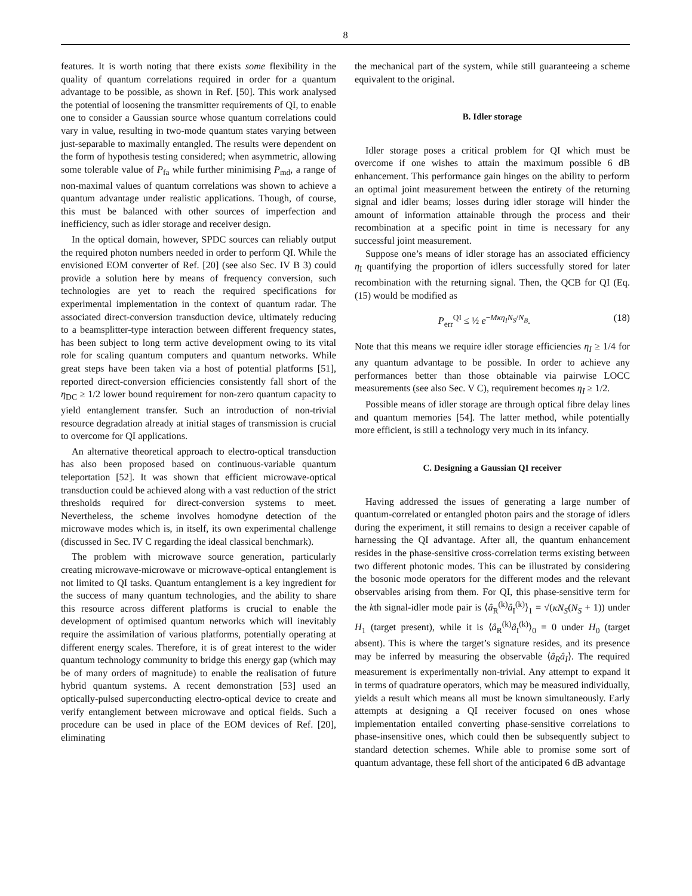8
features. It is worth noting that there exists some flexibility in the quality of quantum correlations required in order for a quantum advantage to be possible, as shown in Ref. [50]. This work analysed the potential of loosening the transmitter requirements of QI, to enable one to consider a Gaussian source whose quantum correlations could vary in value, resulting in two-mode quantum states varying between just-separable to maximally entangled. The results were dependent on the form of hypothesis testing considered; when asymmetric, allowing some tolerable value of P<sub>fa</sub> while further minimising P<sub>md</sub>, a range of non-maximal values of quantum correlations was shown to achieve a quantum advantage under realistic applications. Though, of course, this must be balanced with other sources of imperfection and inefficiency, such as idler storage and receiver design.
In the optical domain, however, SPDC sources can reliably output the required photon numbers needed in order to perform QI. While the envisioned EOM converter of Ref. [20] (see also Sec. IV B 3) could provide a solution here by means of frequency conversion, such technologies are yet to reach the required specifications for experimental implementation in the context of quantum radar. The associated direct-conversion transduction device, ultimately reducing to a beamsplitter-type interaction between different frequency states, has been subject to long term active development owing to its vital role for scaling quantum computers and quantum networks. While great steps have been taken via a host of potential platforms [51], reported direct-conversion efficiencies consistently fall short of the η<sub>DC</sub> ≥ 1/2 lower bound requirement for non-zero quantum capacity to yield entanglement transfer. Such an introduction of non-trivial resource degradation already at initial stages of transmission is crucial to overcome for QI applications.
An alternative theoretical approach to electro-optical transduction has also been proposed based on continuous-variable quantum teleportation [52]. It was shown that efficient microwave-optical transduction could be achieved along with a vast reduction of the strict thresholds required for direct-conversion systems to meet. Nevertheless, the scheme involves homodyne detection of the microwave modes which is, in itself, its own experimental challenge (discussed in Sec. IV C regarding the ideal classical benchmark).
The problem with microwave source generation, particularly creating microwave-microwave or microwave-optical entanglement is not limited to QI tasks. Quantum entanglement is a key ingredient for the success of many quantum technologies, and the ability to share this resource across different platforms is crucial to enable the development of optimised quantum networks which will inevitably require the assimilation of various platforms, potentially operating at different energy scales. Therefore, it is of great interest to the wider quantum technology community to bridge this energy gap (which may be of many orders of magnitude) to enable the realisation of future hybrid quantum systems. A recent demonstration [53] used an optically-pulsed superconducting electro-optical device to create and verify entanglement between microwave and optical fields. Such a procedure can be used in place of the EOM devices of Ref. [20], eliminating
the mechanical part of the system, while still guaranteeing a scheme equivalent to the original.
B. Idler storage
Idler storage poses a critical problem for QI which must be overcome if one wishes to attain the maximum possible 6 dB enhancement. This performance gain hinges on the ability to perform an optimal joint measurement between the entirety of the returning signal and idler beams; losses during idler storage will hinder the amount of information attainable through the process and their recombination at a specific point in time is necessary for any successful joint measurement.
Suppose one’s means of idler storage has an associated efficiency η<sub>I</sub> quantifying the proportion of idlers successfully stored for later recombination with the returning signal. Then, the QCB for QI (Eq. (15) would be modified as
P<sub>err</sub><sup>QI</sup> ≤ ½ e<sup>−Mκη<sub>I</sub>N<sub>S</sub>/N<sub>B</sub></sup>. (18)
Note that this means we require idler storage efficiencies η<sub>I</sub> ≥ 1/4 for any quantum advantage to be possible. In order to achieve any performances better than those obtainable via pairwise LOCC measurements (see also Sec. V C), requirement becomes η<sub>I</sub> ≥ 1/2.
Possible means of idler storage are through optical fibre delay lines and quantum memories [54]. The latter method, while potentially more efficient, is still a technology very much in its infancy.
C. Designing a Gaussian QI receiver
Having addressed the issues of generating a large number of quantum-correlated or entangled photon pairs and the storage of idlers during the experiment, it still remains to design a receiver capable of harnessing the QI advantage. After all, the quantum enhancement resides in the phase-sensitive cross-correlation terms existing between two different photonic modes. This can be illustrated by considering the bosonic mode operators for the different modes and the relevant observables arising from them. For QI, this phase-sensitive term for the kth signal-idler mode pair is ⟨â<sub>R</sub><sup>(k)</sup>â<sub>I</sub><sup>(k)</sup>⟩<sub>1</sub> = √(κN<sub>S</sub>(N<sub>S</sub> + 1)) under H<sub>1</sub> (target present), while it is ⟨â<sub>R</sub><sup>(k)</sup>â<sub>I</sub><sup>(k)</sup>⟩<sub>0</sub> = 0 under H<sub>0</sub> (target absent). This is where the target’s signature resides, and its presence may be inferred by measuring the observable ⟨â<sub>R</sub>â<sub>I</sub>⟩. The required measurement is experimentally non-trivial. Any attempt to expand it in terms of quadrature operators, which may be measured individually, yields a result which means all must be known simultaneously. Early attempts at designing a QI receiver focused on ones whose implementation entailed converting phase-sensitive correlations to phase-insensitive ones, which could then be subsequently subject to standard detection schemes. While able to promise some sort of quantum advantage, these fell short of the anticipated 6 dB advantage